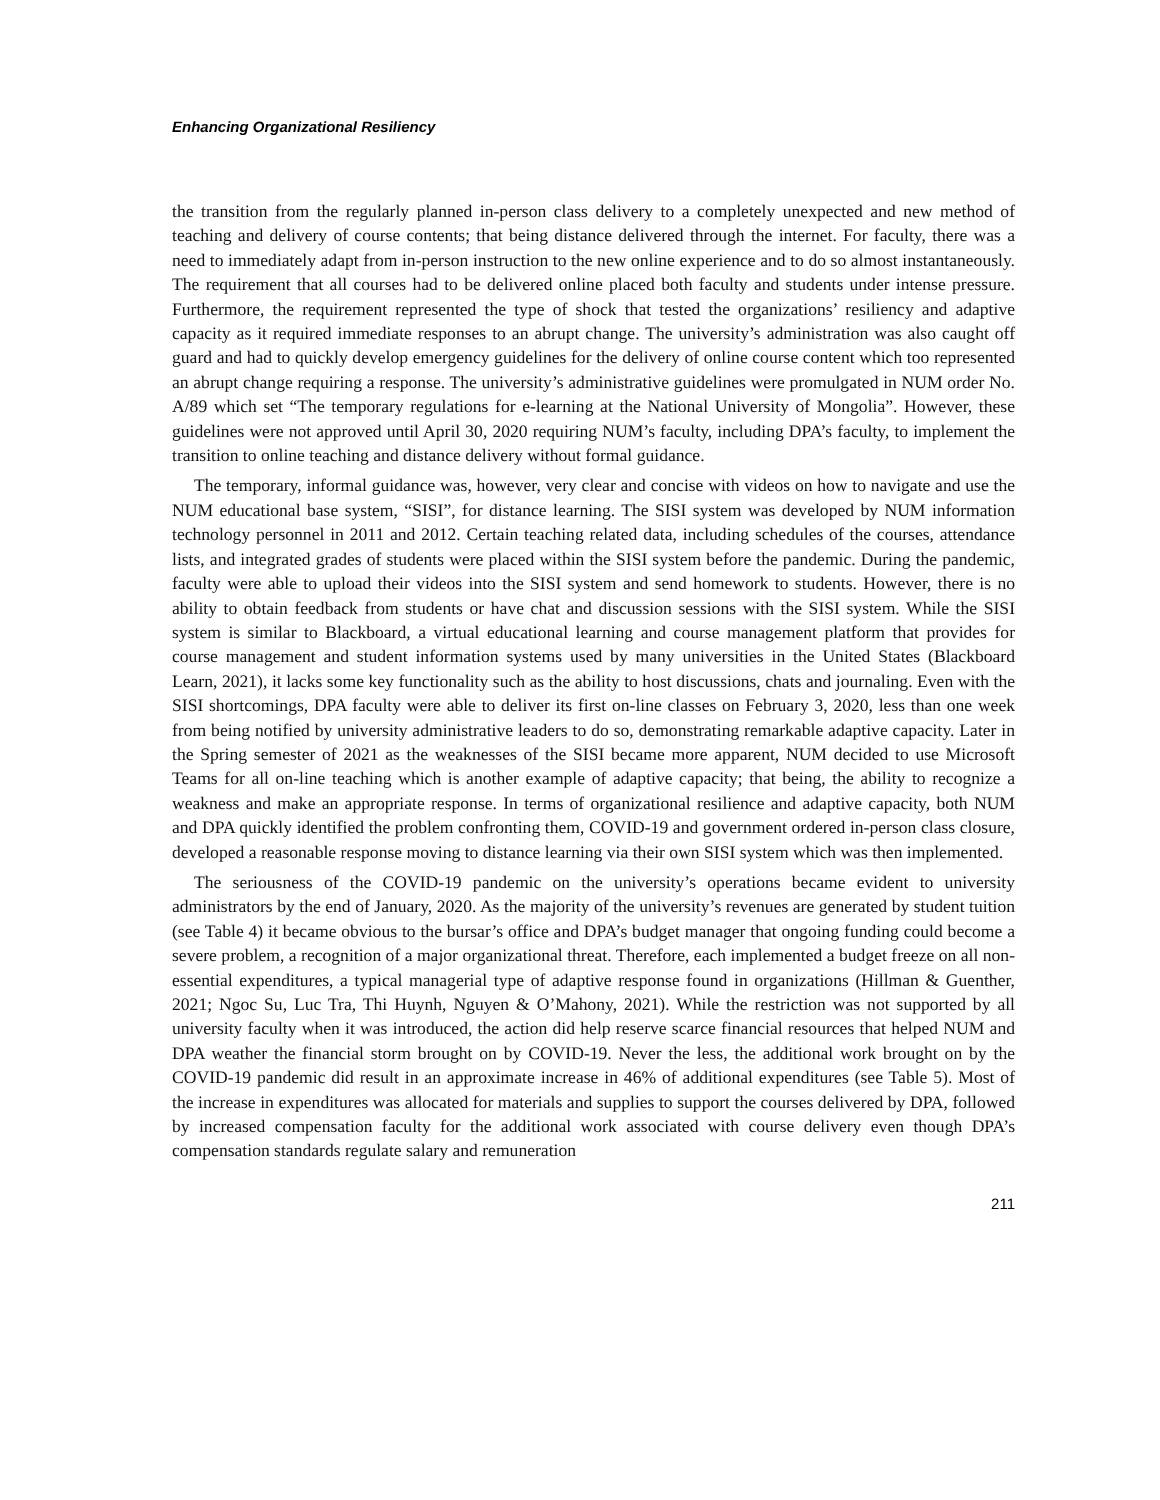Enhancing Organizational Resiliency
the transition from the regularly planned in-person class delivery to a completely unexpected and new method of teaching and delivery of course contents; that being distance delivered through the internet. For faculty, there was a need to immediately adapt from in-person instruction to the new online experience and to do so almost instantaneously. The requirement that all courses had to be delivered online placed both faculty and students under intense pressure. Furthermore, the requirement represented the type of shock that tested the organizations’ resiliency and adaptive capacity as it required immediate responses to an abrupt change. The university’s administration was also caught off guard and had to quickly develop emergency guidelines for the delivery of online course content which too represented an abrupt change requiring a response. The university’s administrative guidelines were promulgated in NUM order No. A/89 which set “The temporary regulations for e-learning at the National University of Mongolia”. However, these guidelines were not approved until April 30, 2020 requiring NUM’s faculty, including DPA’s faculty, to implement the transition to online teaching and distance delivery without formal guidance.
The temporary, informal guidance was, however, very clear and concise with videos on how to navigate and use the NUM educational base system, “SISI”, for distance learning. The SISI system was developed by NUM information technology personnel in 2011 and 2012. Certain teaching related data, including schedules of the courses, attendance lists, and integrated grades of students were placed within the SISI system before the pandemic. During the pandemic, faculty were able to upload their videos into the SISI system and send homework to students. However, there is no ability to obtain feedback from students or have chat and discussion sessions with the SISI system. While the SISI system is similar to Blackboard, a virtual educational learning and course management platform that provides for course management and student information systems used by many universities in the United States (Blackboard Learn, 2021), it lacks some key functionality such as the ability to host discussions, chats and journaling. Even with the SISI shortcomings, DPA faculty were able to deliver its first on-line classes on February 3, 2020, less than one week from being notified by university administrative leaders to do so, demonstrating remarkable adaptive capacity. Later in the Spring semester of 2021 as the weaknesses of the SISI became more apparent, NUM decided to use Microsoft Teams for all on-line teaching which is another example of adaptive capacity; that being, the ability to recognize a weakness and make an appropriate response. In terms of organizational resilience and adaptive capacity, both NUM and DPA quickly identified the problem confronting them, COVID-19 and government ordered in-person class closure, developed a reasonable response moving to distance learning via their own SISI system which was then implemented.
The seriousness of the COVID-19 pandemic on the university’s operations became evident to university administrators by the end of January, 2020. As the majority of the university’s revenues are generated by student tuition (see Table 4) it became obvious to the bursar’s office and DPA’s budget manager that ongoing funding could become a severe problem, a recognition of a major organizational threat. Therefore, each implemented a budget freeze on all non-essential expenditures, a typical managerial type of adaptive response found in organizations (Hillman & Guenther, 2021; Ngoc Su, Luc Tra, Thi Huynh, Nguyen & O’Mahony, 2021). While the restriction was not supported by all university faculty when it was introduced, the action did help reserve scarce financial resources that helped NUM and DPA weather the financial storm brought on by COVID-19. Never the less, the additional work brought on by the COVID-19 pandemic did result in an approximate increase in 46% of additional expenditures (see Table 5). Most of the increase in expenditures was allocated for materials and supplies to support the courses delivered by DPA, followed by increased compensation faculty for the additional work associated with course delivery even though DPA’s compensation standards regulate salary and remuneration
211